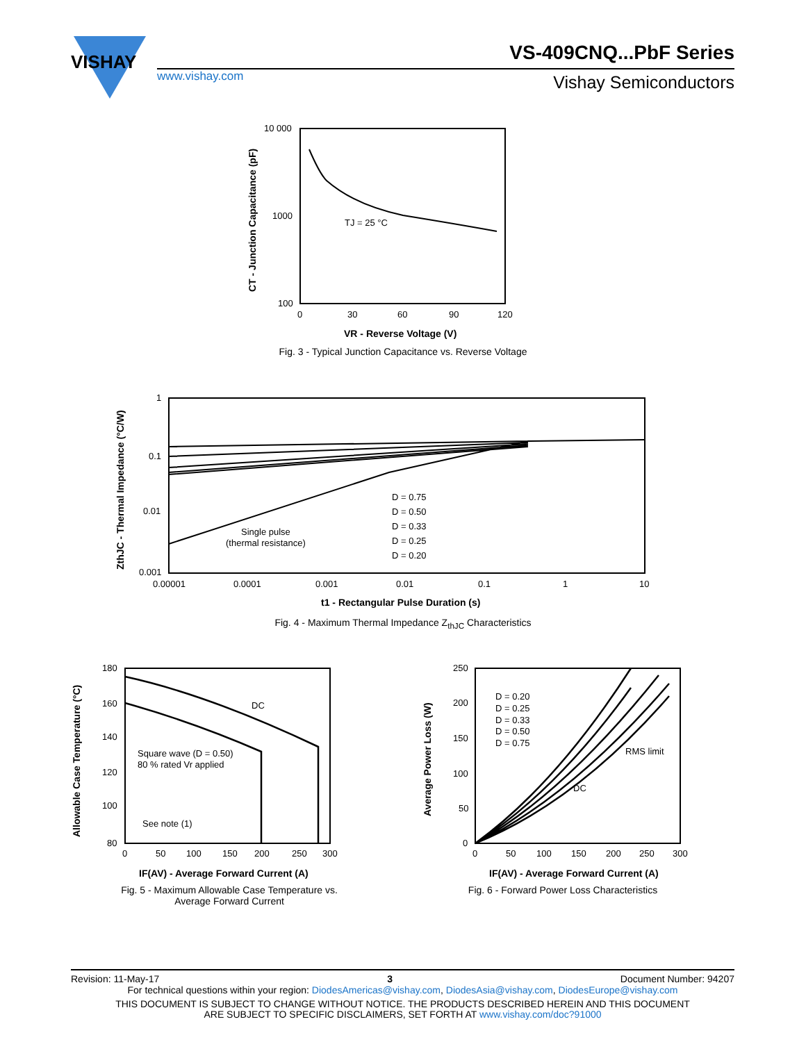VISHAY
www.vishay.com
VS-409CNQ...PbF Series
Vishay Semiconductors
10 000
1000
100
0
30
60
90
120
TJ = 25 °C
VR - Reverse Voltage (V)
CT - Junction Capacitance (pF)
Fig. 3 - Typical Junction Capacitance vs. Reverse Voltage
1
0.1
0.01
0.001
0.00001
0.0001
0.001
0.01
0.1
1
10
D = 0.75
D = 0.50
D = 0.33
D = 0.25
D = 0.20
Single pulse
(thermal resistance)
t1 - Rectangular Pulse Duration (s)
ZthJC - Thermal Impedance (°C/W)
Fig. 4 - Maximum Thermal Impedance Z<sub>thJC</sub> Characteristics
180
160
140
120
100
80
0
50
100
150
200
250
300
DC
Square wave (D = 0.50)
80 % rated Vr applied
See note (1)
IF(AV) - Average Forward Current (A)
Allowable Case Temperature (°C)
Fig. 5 - Maximum Allowable Case Temperature vs.
Average Forward Current
250
200
150
100
50
0
0
50
100
150
200
250
300
D = 0.20
D = 0.25
D = 0.33
D = 0.50
D = 0.75
RMS limit
DC
IF(AV) - Average Forward Current (A)
Average Power Loss (W)
Fig. 6 - Forward Power Loss Characteristics
Revision: 11-May-17 3 Document Number: 94207
For technical questions within your region: DiodesAmericas@vishay.com, DiodesAsia@vishay.com, DiodesEurope@vishay.com
THIS DOCUMENT IS SUBJECT TO CHANGE WITHOUT NOTICE. THE PRODUCTS DESCRIBED HEREIN AND THIS DOCUMENT
ARE SUBJECT TO SPECIFIC DISCLAIMERS, SET FORTH AT www.vishay.com/doc?91000